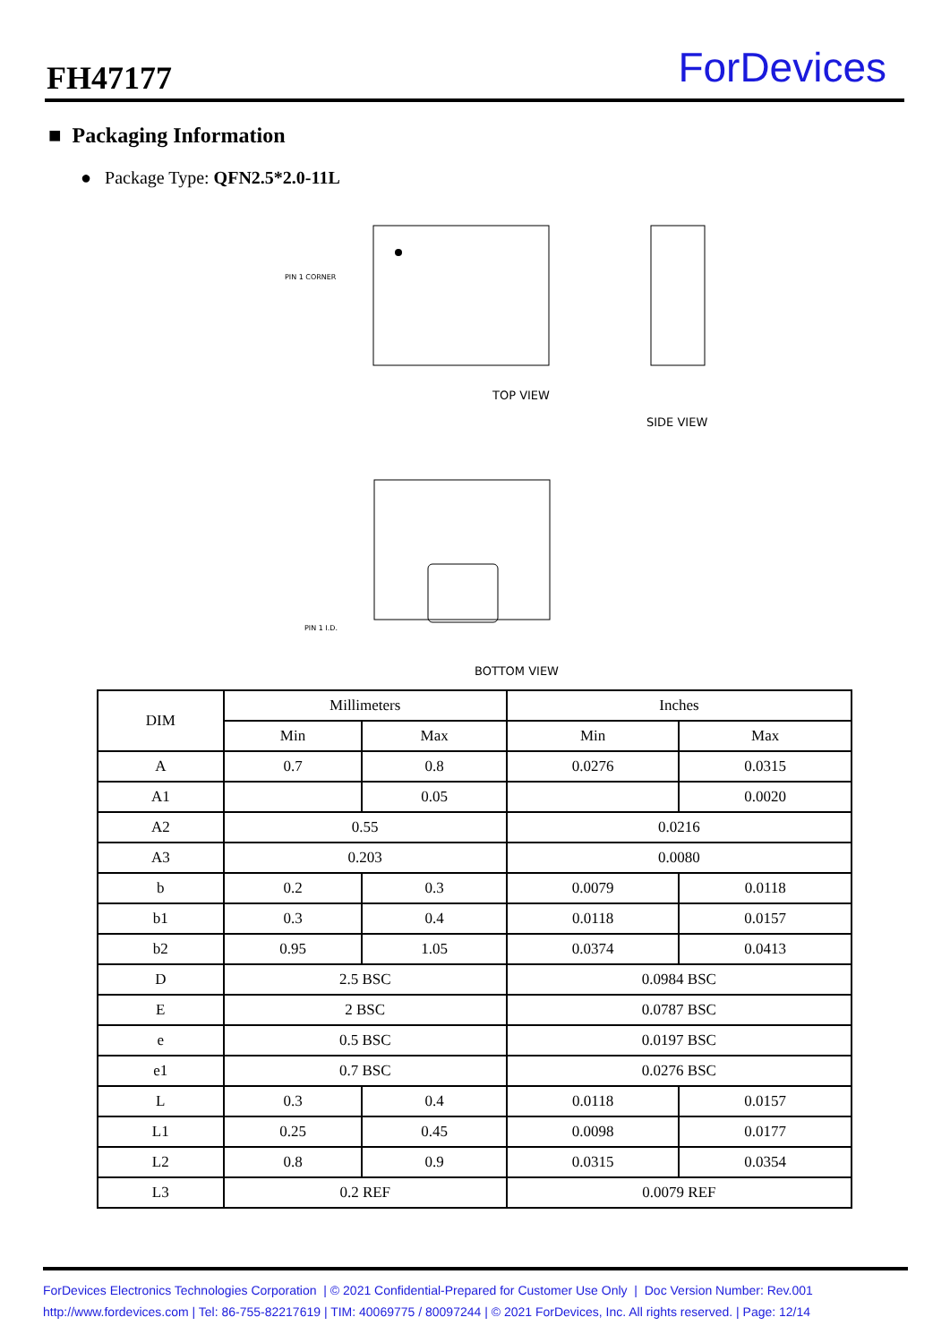FH47177 ForDevices
■ Packaging Information
● Package Type: QFN2.5*2.0-11L
PIN 1 CORNER
TOP VIEW
SIDE VIEW
PIN 1 I.D.
BOTTOM VIEW
| DIM | Millimeters | | Inches | |
| --- | --- | --- | --- | --- |
| | Min | Max | Min | Max |
| A | 0.7 | 0.8 | 0.0276 | 0.0315 |
| A1 | | 0.05 | | 0.0020 |
| A2 | 0.55 | | 0.0216 | |
| A3 | 0.203 | | 0.0080 | |
| b | 0.2 | 0.3 | 0.0079 | 0.0118 |
| b1 | 0.3 | 0.4 | 0.0118 | 0.0157 |
| b2 | 0.95 | 1.05 | 0.0374 | 0.0413 |
| D | 2.5 BSC | | 0.0984 BSC | |
| E | 2 BSC | | 0.0787 BSC | |
| e | 0.5 BSC | | 0.0197 BSC | |
| e1 | 0.7 BSC | | 0.0276 BSC | |
| L | 0.3 | 0.4 | 0.0118 | 0.0157 |
| L1 | 0.25 | 0.45 | 0.0098 | 0.0177 |
| L2 | 0.8 | 0.9 | 0.0315 | 0.0354 |
| L3 | 0.2 REF | | 0.0079 REF | |
ForDevices Electronics Technologies Corporation | © 2021 Confidential-Prepared for Customer Use Only | Doc Version Number: Rev.001
http://www.fordevices.com | Tel: 86-755-82217619 | TIM: 40069775 / 80097244 | © 2021 ForDevices, Inc. All rights reserved. | Page: 12/14